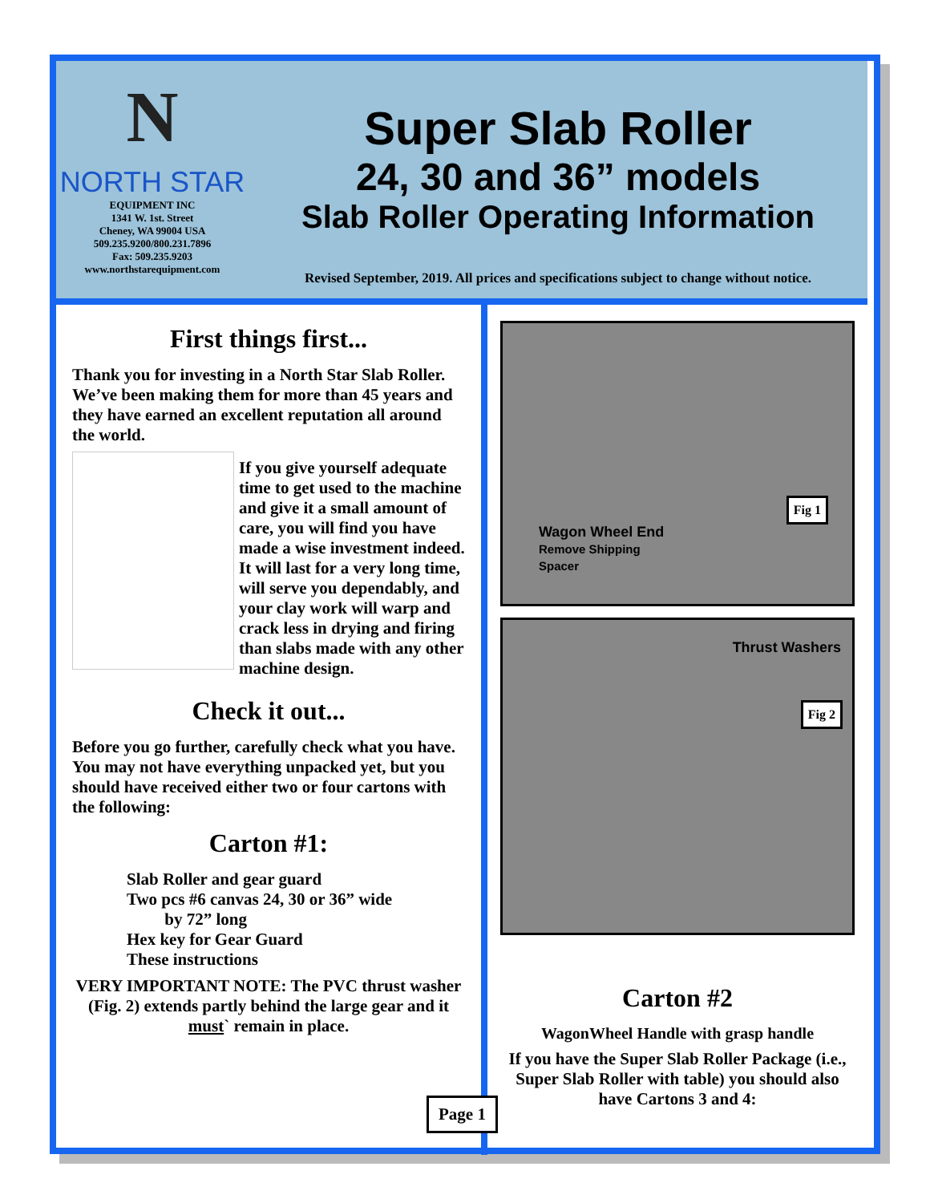N
NORTH STAR
EQUIPMENT INC
1341 W. 1st. Street
Cheney, WA 99004 USA
509.235.9200/800.231.7896
Fax: 509.235.9203
www.northstarequipment.com
Super Slab Roller
24, 30 and 36” models
Slab Roller Operating Information
Revised September, 2019. All prices and specifications subject to change without notice.
First things first...
Thank you for investing in a North Star Slab Roller. We’ve been making them for more than 45 years and they have earned an excellent reputation all around the world.
If you give yourself adequate time to get used to the machine and give it a small amount of care, you will find you have made a wise investment indeed. It will last for a very long time, will serve you dependably, and your clay work will warp and crack less in drying and firing than slabs made with any other machine design.
Check it out...
Before you go further, carefully check what you have. You may not have everything unpacked yet, but you should have received either two or four cartons with the following:
Carton #1:
Slab Roller and gear guard
Two pcs #6 canvas 24, 30 or 36” wide
by 72” long
Hex key for Gear Guard
These instructions
VERY IMPORTANT NOTE: The PVC thrust washer (Fig. 2) extends partly behind the large gear and it must` remain in place.
Wagon Wheel End
Remove Shipping
Spacer
Fig 1
Thrust Washers
Fig 2
Carton #2
WagonWheel Handle with grasp handle
If you have the Super Slab Roller Package (i.e., Super Slab Roller with table) you should also have Cartons 3 and 4:
Page 1